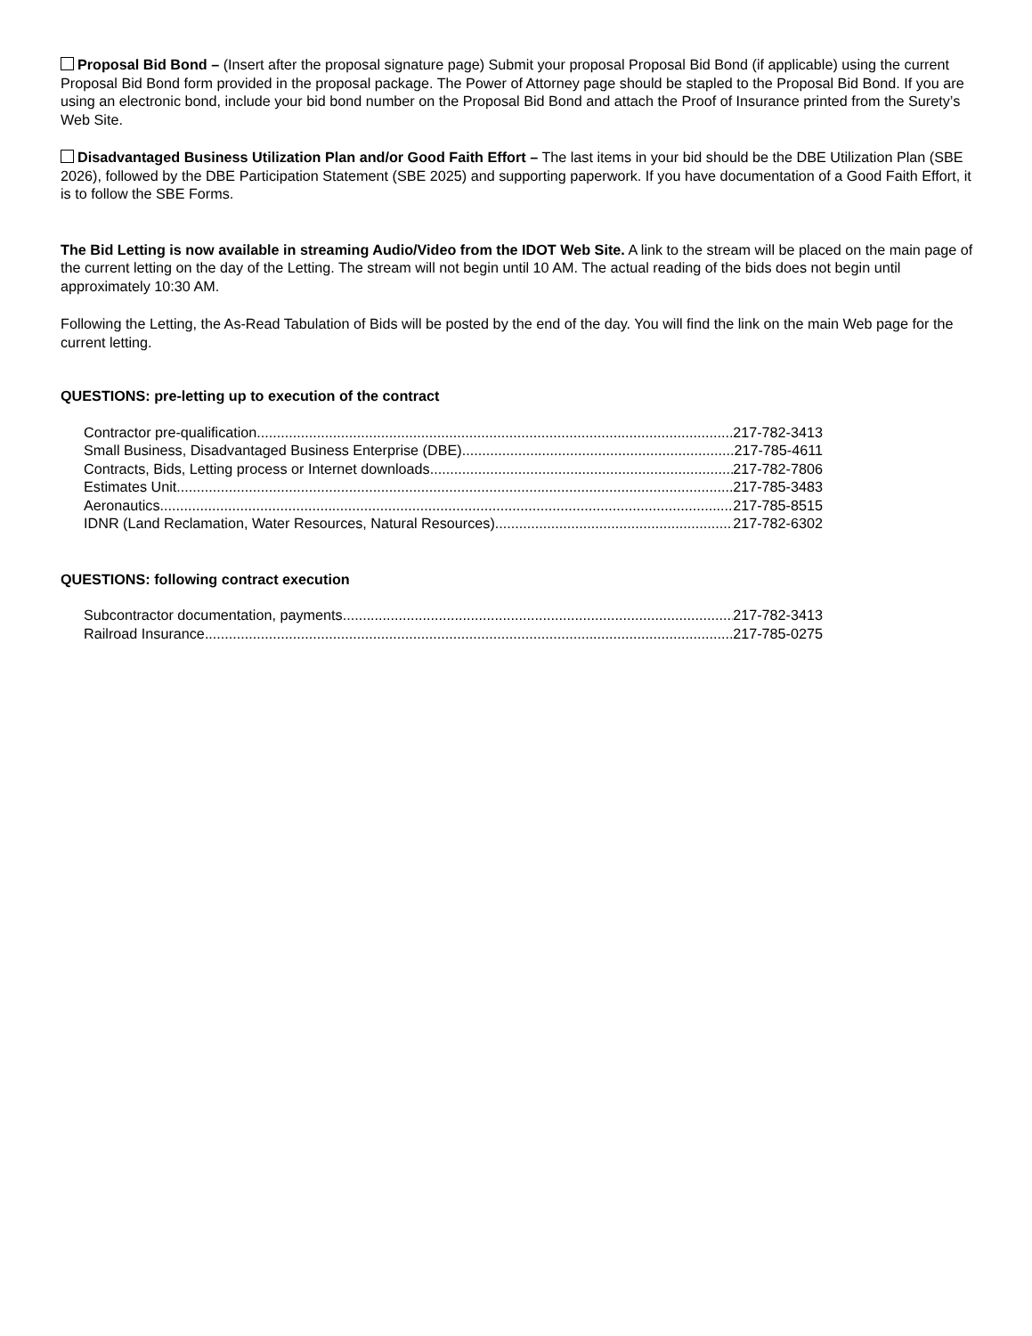Proposal Bid Bond – (Insert after the proposal signature page) Submit your proposal Proposal Bid Bond (if applicable) using the current Proposal Bid Bond form provided in the proposal package. The Power of Attorney page should be stapled to the Proposal Bid Bond. If you are using an electronic bond, include your bid bond number on the Proposal Bid Bond and attach the Proof of Insurance printed from the Surety’s Web Site.
Disadvantaged Business Utilization Plan and/or Good Faith Effort – The last items in your bid should be the DBE Utilization Plan (SBE 2026), followed by the DBE Participation Statement (SBE 2025) and supporting paperwork. If you have documentation of a Good Faith Effort, it is to follow the SBE Forms.
The Bid Letting is now available in streaming Audio/Video from the IDOT Web Site. A link to the stream will be placed on the main page of the current letting on the day of the Letting. The stream will not begin until 10 AM. The actual reading of the bids does not begin until approximately 10:30 AM.
Following the Letting, the As-Read Tabulation of Bids will be posted by the end of the day. You will find the link on the main Web page for the current letting.
QUESTIONS: pre-letting up to execution of the contract
Contractor pre-qualification 217-782-3413
Small Business, Disadvantaged Business Enterprise (DBE) 217-785-4611
Contracts, Bids, Letting process or Internet downloads 217-782-7806
Estimates Unit 217-785-3483
Aeronautics 217-785-8515
IDNR (Land Reclamation, Water Resources, Natural Resources) 217-782-6302
QUESTIONS: following contract execution
Subcontractor documentation, payments 217-782-3413
Railroad Insurance 217-785-0275